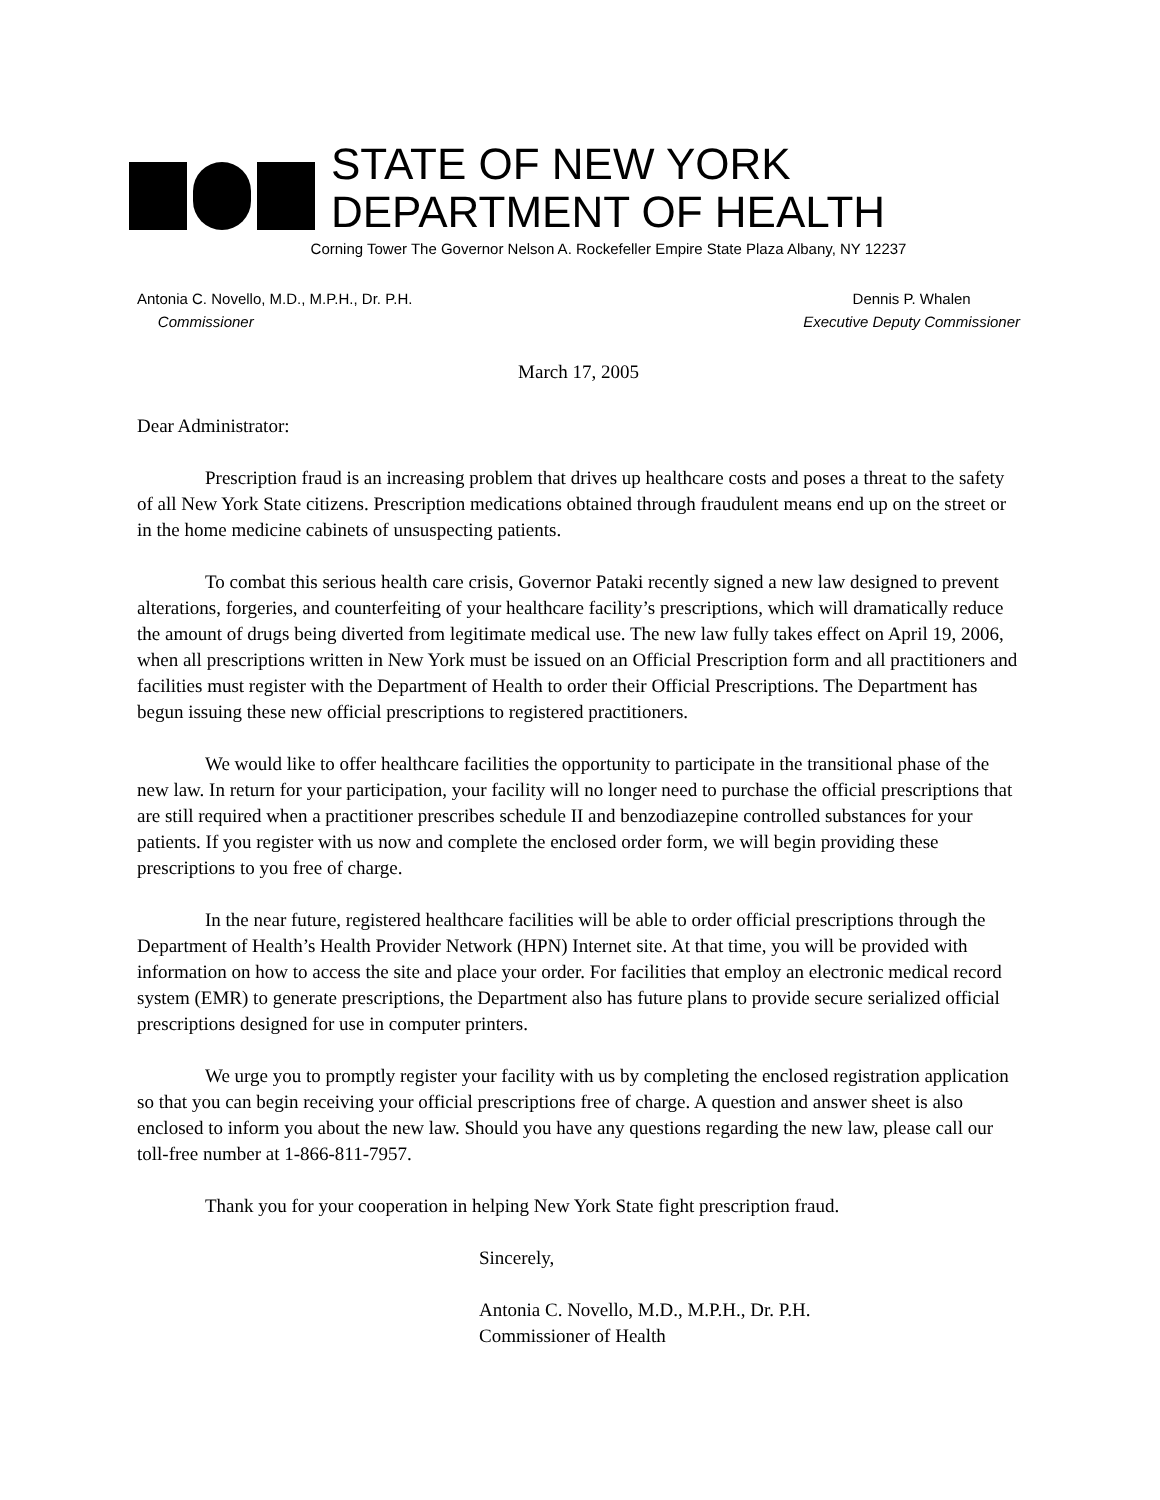STATE OF NEW YORK
DEPARTMENT OF HEALTH
Corning Tower The Governor Nelson A. Rockefeller Empire State Plaza Albany, NY 12237
Antonia C. Novello, M.D., M.P.H., Dr. P.H.
Commissioner
Dennis P. Whalen
Executive Deputy Commissioner
March 17, 2005
Dear Administrator:
Prescription fraud is an increasing problem that drives up healthcare costs and poses a threat to the safety of all New York State citizens. Prescription medications obtained through fraudulent means end up on the street or in the home medicine cabinets of unsuspecting patients.
To combat this serious health care crisis, Governor Pataki recently signed a new law designed to prevent alterations, forgeries, and counterfeiting of your healthcare facility’s prescriptions, which will dramatically reduce the amount of drugs being diverted from legitimate medical use. The new law fully takes effect on April 19, 2006, when all prescriptions written in New York must be issued on an Official Prescription form and all practitioners and facilities must register with the Department of Health to order their Official Prescriptions. The Department has begun issuing these new official prescriptions to registered practitioners.
We would like to offer healthcare facilities the opportunity to participate in the transitional phase of the new law. In return for your participation, your facility will no longer need to purchase the official prescriptions that are still required when a practitioner prescribes schedule II and benzodiazepine controlled substances for your patients. If you register with us now and complete the enclosed order form, we will begin providing these prescriptions to you free of charge.
In the near future, registered healthcare facilities will be able to order official prescriptions through the Department of Health’s Health Provider Network (HPN) Internet site. At that time, you will be provided with information on how to access the site and place your order. For facilities that employ an electronic medical record system (EMR) to generate prescriptions, the Department also has future plans to provide secure serialized official prescriptions designed for use in computer printers.
We urge you to promptly register your facility with us by completing the enclosed registration application so that you can begin receiving your official prescriptions free of charge. A question and answer sheet is also enclosed to inform you about the new law. Should you have any questions regarding the new law, please call our toll-free number at 1-866-811-7957.
Thank you for your cooperation in helping New York State fight prescription fraud.
Sincerely,
Antonia C. Novello, M.D., M.P.H., Dr. P.H.
Commissioner of Health